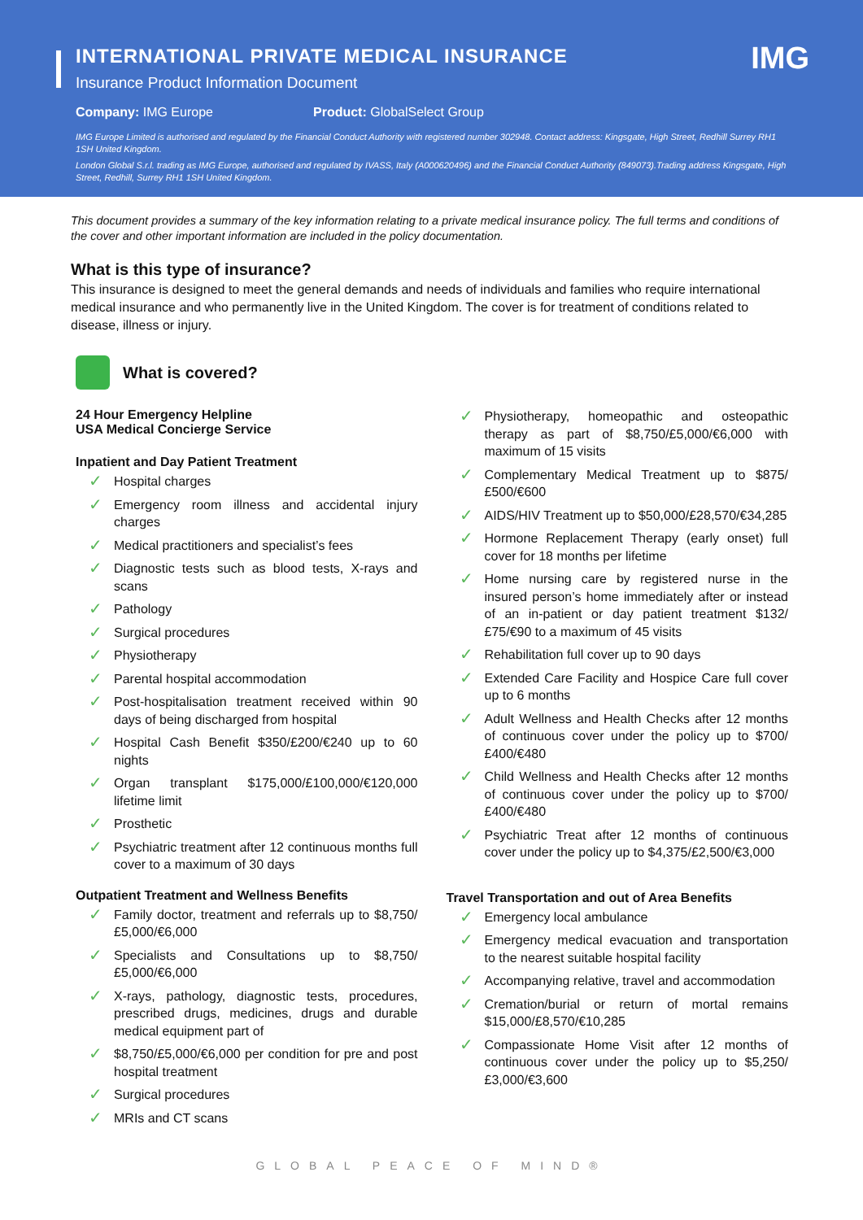IMG
INTERNATIONAL PRIVATE MEDICAL INSURANCE
Insurance Product Information Document
Company: IMG Europe Product: GlobalSelect Group
IMG Europe Limited is authorised and regulated by the Financial Conduct Authority with registered number 302948. Contact address: Kingsgate, High Street, Redhill Surrey RH1 1SH United Kingdom.
London Global S.r.l. trading as IMG Europe, authorised and regulated by IVASS, Italy (A000620496) and the Financial Conduct Authority (849073).Trading address Kingsgate, High Street, Redhill, Surrey RH1 1SH United Kingdom.
This document provides a summary of the key information relating to a private medical insurance policy. The full terms and conditions of the cover and other important information are included in the policy documentation.
What is this type of insurance?
This insurance is designed to meet the general demands and needs of individuals and families who require international medical insurance and who permanently live in the United Kingdom. The cover is for treatment of conditions related to disease, illness or injury.
What is covered?
24 Hour Emergency Helpline
USA Medical Concierge Service
Inpatient and Day Patient Treatment
✓ Hospital charges
✓ Emergency room illness and accidental injury charges
✓ Medical practitioners and specialist’s fees
✓ Diagnostic tests such as blood tests, X-rays and scans
✓ Pathology
✓ Surgical procedures
✓ Physiotherapy
✓ Parental hospital accommodation
✓ Post-hospitalisation treatment received within 90 days of being discharged from hospital
✓ Hospital Cash Benefit $350/£200/€240 up to 60 nights
✓ Organ transplant $175,000/£100,000/€120,000 lifetime limit
✓ Prosthetic
✓ Psychiatric treatment after 12 continuous months full cover to a maximum of 30 days
Outpatient Treatment and Wellness Benefits
✓ Family doctor, treatment and referrals up to $8,750/£5,000/€6,000
✓ Specialists and Consultations up to $8,750/£5,000/€6,000
✓ X-rays, pathology, diagnostic tests, procedures, prescribed drugs, medicines, drugs and durable medical equipment part of
✓ $8,750/£5,000/€6,000 per condition for pre and post hospital treatment
✓ Surgical procedures
✓ MRIs and CT scans
✓ Physiotherapy, homeopathic and osteopathic therapy as part of $8,750/£5,000/€6,000 with maximum of 15 visits
✓ Complementary Medical Treatment up to $875/£500/€600
✓ AIDS/HIV Treatment up to $50,000/£28,570/€34,285
✓ Hormone Replacement Therapy (early onset) full cover for 18 months per lifetime
✓ Home nursing care by registered nurse in the insured person’s home immediately after or instead of an in-patient or day patient treatment $132/£75/€90 to a maximum of 45 visits
✓ Rehabilitation full cover up to 90 days
✓ Extended Care Facility and Hospice Care full cover up to 6 months
✓ Adult Wellness and Health Checks after 12 months of continuous cover under the policy up to $700/£400/€480
✓ Child Wellness and Health Checks after 12 months of continuous cover under the policy up to $700/£400/€480
✓ Psychiatric Treat after 12 months of continuous cover under the policy up to $4,375/£2,500/€3,000
Travel Transportation and out of Area Benefits
✓ Emergency local ambulance
✓ Emergency medical evacuation and transportation to the nearest suitable hospital facility
✓ Accompanying relative, travel and accommodation
✓ Cremation/burial or return of mortal remains $15,000/£8,570/€10,285
✓ Compassionate Home Visit after 12 months of continuous cover under the policy up to $5,250/£3,000/€3,600
GLOBAL PEACE OF MIND®